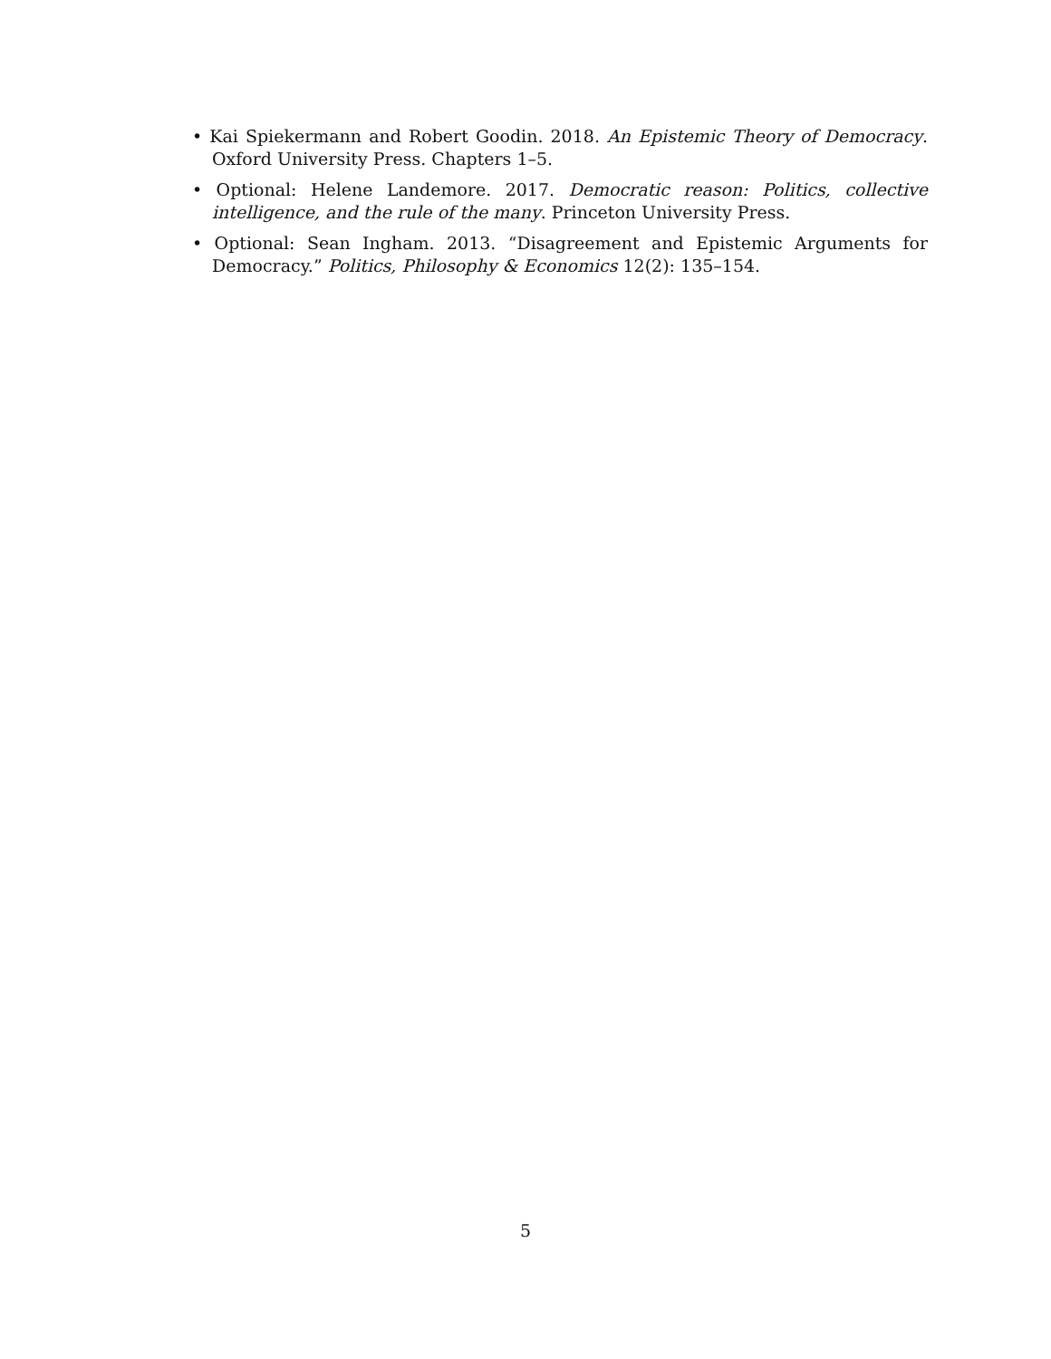• Kai Spiekermann and Robert Goodin. 2018. An Epistemic Theory of Democracy. Oxford University Press. Chapters 1–5.
• Optional: Helene Landemore. 2017. Democratic reason: Politics, collective intelligence, and the rule of the many. Princeton University Press.
• Optional: Sean Ingham. 2013. “Disagreement and Epistemic Arguments for Democracy.” Politics, Philosophy & Economics 12(2): 135–154.
5